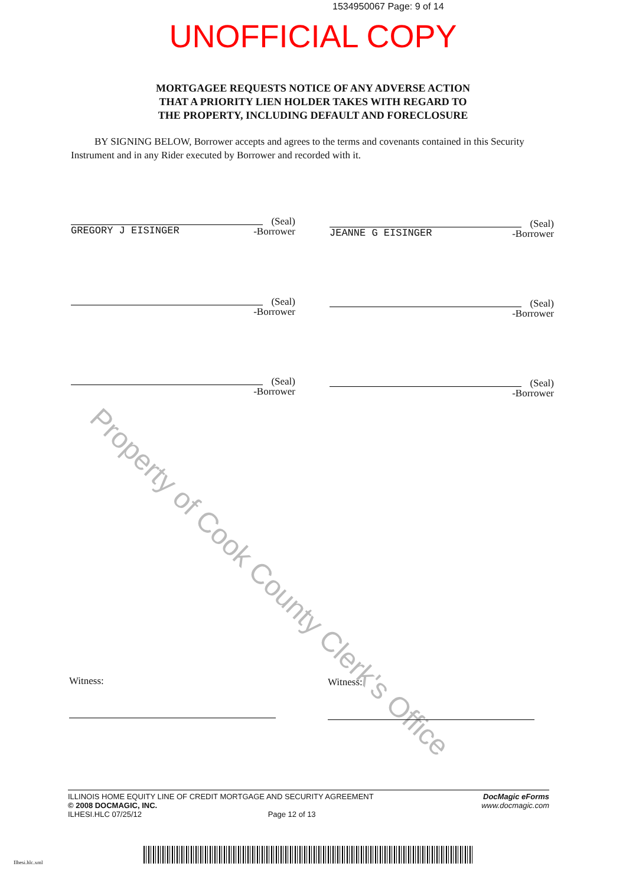Property of Cook County Clerk's Office
1534950067 Page: 9 of 14
UNOFFICIAL COPY
MORTGAGEE REQUESTS NOTICE OF ANY ADVERSE ACTION
THAT A PRIORITY LIEN HOLDER TAKES WITH REGARD TO
THE PROPERTY, INCLUDING DEFAULT AND FORECLOSURE
BY SIGNING BELOW, Borrower accepts and agrees to the terms and covenants contained in this Security Instrument and in any Rider executed by Borrower and recorded with it.
GREGORY J EISINGER
(Seal)
-Borrower
JEANNE G EISINGER
(Seal)
-Borrower
(Seal)
-Borrower
(Seal)
-Borrower
(Seal)
-Borrower
(Seal)
-Borrower
Witness: Witness:
ILLINOIS HOME EQUITY LINE OF CREDIT MORTGAGE AND SECURITY AGREEMENT
© 2008 DOCMAGIC, INC.
ILHESI.HLC 07/25/12 Page 12 of 13
DocMagic eForms
www.docmagic.com
Ilhesi.hlc.xml